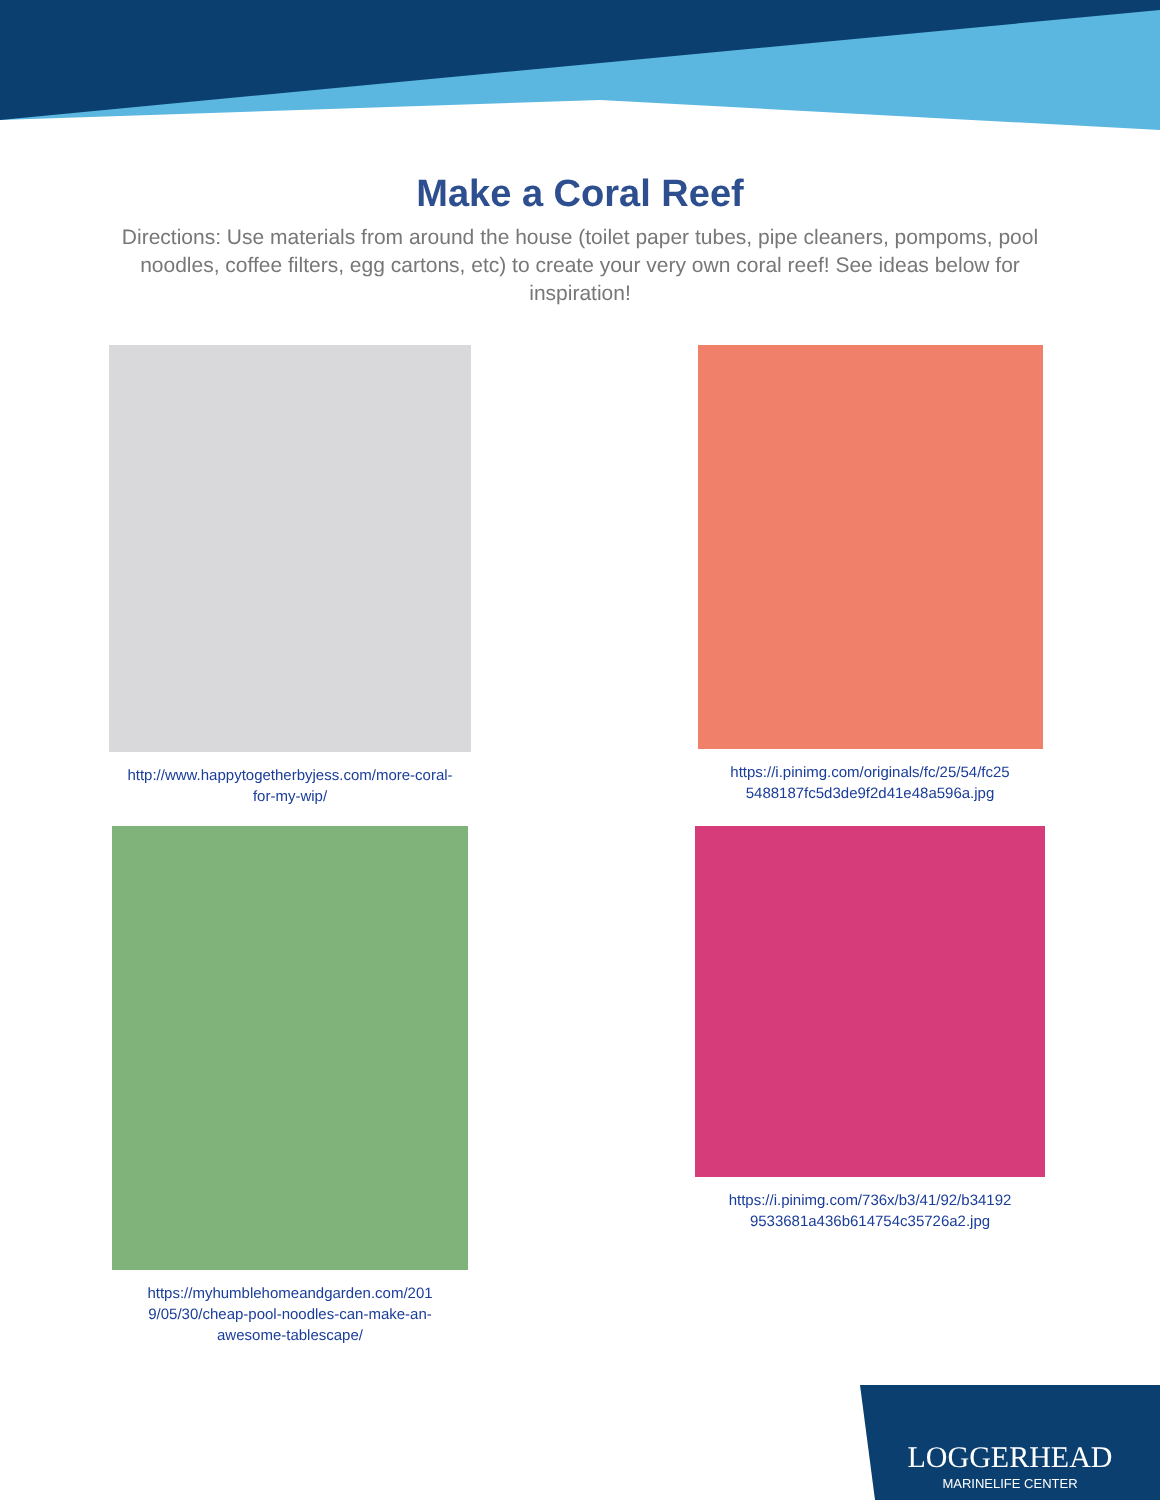Make a Coral Reef
Directions: Use materials from around the house (toilet paper tubes, pipe cleaners, pompoms, pool noodles, coffee filters, egg cartons, etc) to create your very own coral reef! See ideas below for inspiration!
http://www.happytogetherbyjess.com/more-coral-for-my-wip/
https://i.pinimg.com/originals/fc/25/54/fc25 5488187fc5d3de9f2d41e48a596a.jpg
https://myhumblehomeandgarden.com/201 9/05/30/cheap-pool-noodles-can-make-an-awesome-tablescape/
https://i.pinimg.com/736x/b3/41/92/b34192 9533681a436b614754c35726a2.jpg
LOGGERHEAD
MARINELIFE CENTER